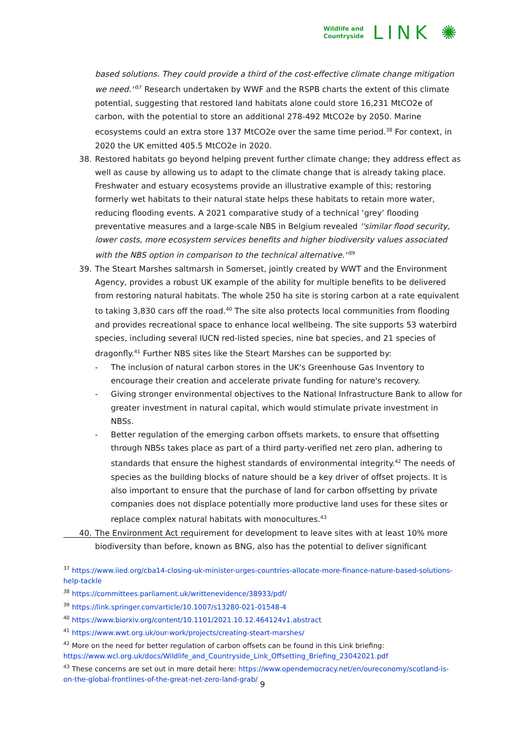Wildlife and
Countryside
LINK ✺
based solutions. They could provide a third of the cost-effective climate change mitigation we need.''<sup>37</sup> Research undertaken by WWF and the RSPB charts the extent of this climate potential, suggesting that restored land habitats alone could store 16,231 MtCO2e of carbon, with the potential to store an additional 278-492 MtCO2e by 2050. Marine ecosystems could an extra store 137 MtCO2e over the same time period.<sup>38</sup> For context, in 2020 the UK emitted 405.5 MtCO2e in 2020.
38. Restored habitats go beyond helping prevent further climate change; they address effect as well as cause by allowing us to adapt to the climate change that is already taking place. Freshwater and estuary ecosystems provide an illustrative example of this; restoring formerly wet habitats to their natural state helps these habitats to retain more water, reducing flooding events. A 2021 comparative study of a technical ‘grey’ flooding preventative measures and a large-scale NBS in Belgium revealed ''similar flood security, lower costs, more ecosystem services benefits and higher biodiversity values associated with the NBS option in comparison to the technical alternative.''<sup>39</sup>
39. The Steart Marshes saltmarsh in Somerset, jointly created by WWT and the Environment Agency, provides a robust UK example of the ability for multiple benefits to be delivered from restoring natural habitats. The whole 250 ha site is storing carbon at a rate equivalent to taking 3,830 cars off the road.<sup>40</sup> The site also protects local communities from flooding and provides recreational space to enhance local wellbeing. The site supports 53 waterbird species, including several IUCN red-listed species, nine bat species, and 21 species of dragonfly.<sup>41</sup> Further NBS sites like the Steart Marshes can be supported by:
- The inclusion of natural carbon stores in the UK's Greenhouse Gas Inventory to encourage their creation and accelerate private funding for nature's recovery.
- Giving stronger environmental objectives to the National Infrastructure Bank to allow for greater investment in natural capital, which would stimulate private investment in NBSs.
- Better regulation of the emerging carbon offsets markets, to ensure that offsetting through NBSs takes place as part of a third party-verified net zero plan, adhering to standards that ensure the highest standards of environmental integrity.<sup>42</sup> The needs of species as the building blocks of nature should be a key driver of offset projects. It is also important to ensure that the purchase of land for carbon offsetting by private companies does not displace potentially more productive land uses for these sites or replace complex natural habitats with monocultures.<sup>43</sup>
40. The Environment Act requirement for development to leave sites with at least 10% more biodiversity than before, known as BNG, also has the potential to deliver significant
<sup>37</sup> https://www.iied.org/cba14-closing-uk-minister-urges-countries-allocate-more-finance-nature-based-solutions-help-tackle
<sup>38</sup> https://committees.parliament.uk/writtenevidence/38933/pdf/
<sup>39</sup> https://link.springer.com/article/10.1007/s13280-021-01548-4
<sup>40</sup> https://www.biorxiv.org/content/10.1101/2021.10.12.464124v1.abstract
<sup>41</sup> https://www.wwt.org.uk/our-work/projects/creating-steart-marshes/
<sup>42</sup> More on the need for better regulation of carbon offsets can be found in this Link briefing: https://www.wcl.org.uk/docs/Wildlife_and_Countryside_Link_Offsetting_Briefing_23042021.pdf
<sup>43</sup> These concerns are set out in more detail here: https://www.opendemocracy.net/en/oureconomy/scotland-is-on-the-global-frontlines-of-the-great-net-zero-land-grab/
9